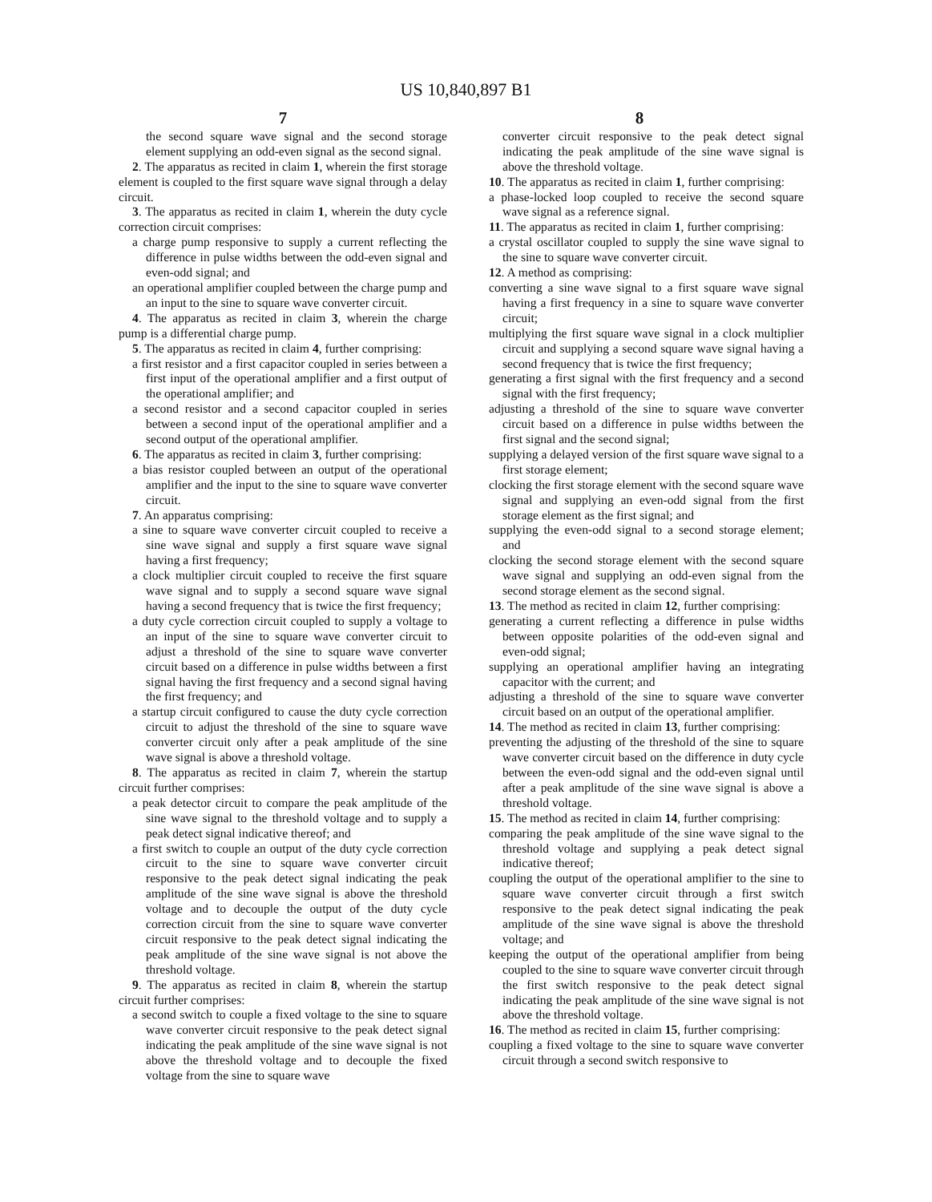US 10,840,897 B1
7
the second square wave signal and the second storage element supplying an odd-even signal as the second signal.
2. The apparatus as recited in claim 1, wherein the first storage element is coupled to the first square wave signal through a delay circuit.
3. The apparatus as recited in claim 1, wherein the duty cycle correction circuit comprises:
a charge pump responsive to supply a current reflecting the difference in pulse widths between the odd-even signal and even-odd signal; and
an operational amplifier coupled between the charge pump and an input to the sine to square wave converter circuit.
4. The apparatus as recited in claim 3, wherein the charge pump is a differential charge pump.
5. The apparatus as recited in claim 4, further comprising:
a first resistor and a first capacitor coupled in series between a first input of the operational amplifier and a first output of the operational amplifier; and
a second resistor and a second capacitor coupled in series between a second input of the operational amplifier and a second output of the operational amplifier.
6. The apparatus as recited in claim 3, further comprising:
a bias resistor coupled between an output of the operational amplifier and the input to the sine to square wave converter circuit.
7. An apparatus comprising:
a sine to square wave converter circuit coupled to receive a sine wave signal and supply a first square wave signal having a first frequency;
a clock multiplier circuit coupled to receive the first square wave signal and to supply a second square wave signal having a second frequency that is twice the first frequency;
a duty cycle correction circuit coupled to supply a voltage to an input of the sine to square wave converter circuit to adjust a threshold of the sine to square wave converter circuit based on a difference in pulse widths between a first signal having the first frequency and a second signal having the first frequency; and
a startup circuit configured to cause the duty cycle correction circuit to adjust the threshold of the sine to square wave converter circuit only after a peak amplitude of the sine wave signal is above a threshold voltage.
8. The apparatus as recited in claim 7, wherein the startup circuit further comprises:
a peak detector circuit to compare the peak amplitude of the sine wave signal to the threshold voltage and to supply a peak detect signal indicative thereof; and
a first switch to couple an output of the duty cycle correction circuit to the sine to square wave converter circuit responsive to the peak detect signal indicating the peak amplitude of the sine wave signal is above the threshold voltage and to decouple the output of the duty cycle correction circuit from the sine to square wave converter circuit responsive to the peak detect signal indicating the peak amplitude of the sine wave signal is not above the threshold voltage.
9. The apparatus as recited in claim 8, wherein the startup circuit further comprises:
a second switch to couple a fixed voltage to the sine to square wave converter circuit responsive to the peak detect signal indicating the peak amplitude of the sine wave signal is not above the threshold voltage and to decouple the fixed voltage from the sine to square wave
8
converter circuit responsive to the peak detect signal indicating the peak amplitude of the sine wave signal is above the threshold voltage.
10. The apparatus as recited in claim 1, further comprising:
a phase-locked loop coupled to receive the second square wave signal as a reference signal.
11. The apparatus as recited in claim 1, further comprising:
a crystal oscillator coupled to supply the sine wave signal to the sine to square wave converter circuit.
12. A method as comprising:
converting a sine wave signal to a first square wave signal having a first frequency in a sine to square wave converter circuit;
multiplying the first square wave signal in a clock multiplier circuit and supplying a second square wave signal having a second frequency that is twice the first frequency;
generating a first signal with the first frequency and a second signal with the first frequency;
adjusting a threshold of the sine to square wave converter circuit based on a difference in pulse widths between the first signal and the second signal;
supplying a delayed version of the first square wave signal to a first storage element;
clocking the first storage element with the second square wave signal and supplying an even-odd signal from the first storage element as the first signal; and
supplying the even-odd signal to a second storage element; and
clocking the second storage element with the second square wave signal and supplying an odd-even signal from the second storage element as the second signal.
13. The method as recited in claim 12, further comprising:
generating a current reflecting a difference in pulse widths between opposite polarities of the odd-even signal and even-odd signal;
supplying an operational amplifier having an integrating capacitor with the current; and
adjusting a threshold of the sine to square wave converter circuit based on an output of the operational amplifier.
14. The method as recited in claim 13, further comprising:
preventing the adjusting of the threshold of the sine to square wave converter circuit based on the difference in duty cycle between the even-odd signal and the odd-even signal until after a peak amplitude of the sine wave signal is above a threshold voltage.
15. The method as recited in claim 14, further comprising:
comparing the peak amplitude of the sine wave signal to the threshold voltage and supplying a peak detect signal indicative thereof;
coupling the output of the operational amplifier to the sine to square wave converter circuit through a first switch responsive to the peak detect signal indicating the peak amplitude of the sine wave signal is above the threshold voltage; and
keeping the output of the operational amplifier from being coupled to the sine to square wave converter circuit through the first switch responsive to the peak detect signal indicating the peak amplitude of the sine wave signal is not above the threshold voltage.
16. The method as recited in claim 15, further comprising:
coupling a fixed voltage to the sine to square wave converter circuit through a second switch responsive to